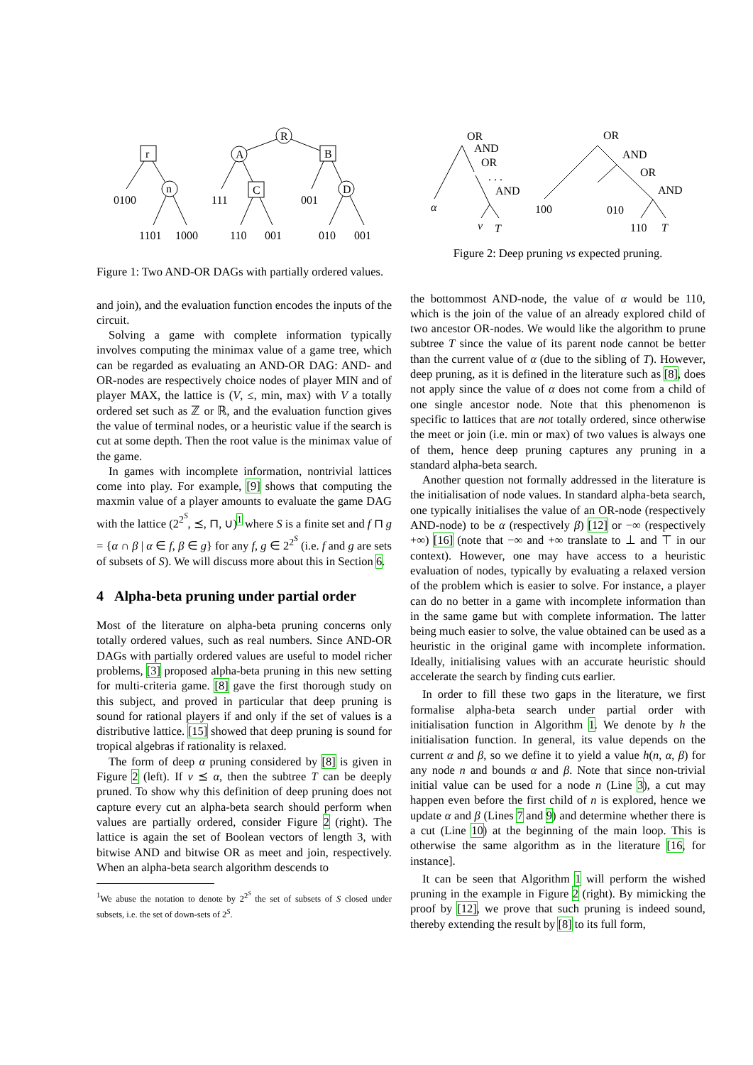R
A
n
D
r
B
C
0100
111
001
1101
1000
110
001
010
001
Figure 1: Two AND-OR DAGs with partially ordered values.
and join), and the evaluation function encodes the inputs of the circuit.
Solving a game with complete information typically involves computing the minimax value of a game tree, which can be regarded as evaluating an AND-OR DAG: AND- and OR-nodes are respectively choice nodes of player MIN and of player MAX, the lattice is (V, ≤, min, max) with V a totally ordered set such as ℤ or ℝ, and the evaluation function gives the value of terminal nodes, or a heuristic value if the search is cut at some depth. Then the root value is the minimax value of the game.
In games with incomplete information, nontrivial lattices come into play. For example, [9] shows that computing the maxmin value of a player amounts to evaluate the game DAG with the lattice (2<sup>2<sup>S</sup></sup>, ⪯, ⊓, ∪)<sup>1</sup> where S is a finite set and f ⊓ g = {α ∩ β | α ∈ f, β ∈ g} for any f, g ∈ 2<sup>2<sup>S</sup></sup> (i.e. f and g are sets of subsets of S). We will discuss more about this in Section 6.
4 Alpha-beta pruning under partial order
Most of the literature on alpha-beta pruning concerns only totally ordered values, such as real numbers. Since AND-OR DAGs with partially ordered values are useful to model richer problems, [3] proposed alpha-beta pruning in this new setting for multi-criteria game. [8] gave the first thorough study on this subject, and proved in particular that deep pruning is sound for rational players if and only if the set of values is a distributive lattice. [15] showed that deep pruning is sound for tropical algebras if rationality is relaxed.
The form of deep α pruning considered by [8] is given in Figure 2 (left). If v ⪯ α, then the subtree T can be deeply pruned. To show why this definition of deep pruning does not capture every cut an alpha-beta search should perform when values are partially ordered, consider Figure 2 (right). The lattice is again the set of Boolean vectors of length 3, with bitwise AND and bitwise OR as meet and join, respectively. When an alpha-beta search algorithm descends to
<sup>1</sup> We abuse the notation to denote by 2<sup>2<sup>S</sup></sup> the set of subsets of S closed under subsets, i.e. the set of down-sets of 2<sup>S</sup>.
OR
AND
OR
. . .
AND
α
v
T
OR
AND
OR
AND
100
010
110
T
Figure 2: Deep pruning vs expected pruning.
the bottommost AND-node, the value of α would be 110, which is the join of the value of an already explored child of two ancestor OR-nodes. We would like the algorithm to prune subtree T since the value of its parent node cannot be better than the current value of α (due to the sibling of T). However, deep pruning, as it is defined in the literature such as [8], does not apply since the value of α does not come from a child of one single ancestor node. Note that this phenomenon is specific to lattices that are not totally ordered, since otherwise the meet or join (i.e. min or max) of two values is always one of them, hence deep pruning captures any pruning in a standard alpha-beta search.
Another question not formally addressed in the literature is the initialisation of node values. In standard alpha-beta search, one typically initialises the value of an OR-node (respectively AND-node) to be α (respectively β) [12] or −∞ (respectively +∞) [16] (note that −∞ and +∞ translate to ⊥ and ⊤ in our context). However, one may have access to a heuristic evaluation of nodes, typically by evaluating a relaxed version of the problem which is easier to solve. For instance, a player can do no better in a game with incomplete information than in the same game but with complete information. The latter being much easier to solve, the value obtained can be used as a heuristic in the original game with incomplete information. Ideally, initialising values with an accurate heuristic should accelerate the search by finding cuts earlier.
In order to fill these two gaps in the literature, we first formalise alpha-beta search under partial order with initialisation function in Algorithm 1. We denote by h the initialisation function. In general, its value depends on the current α and β, so we define it to yield a value h(n, α, β) for any node n and bounds α and β. Note that since non-trivial initial value can be used for a node n (Line 3), a cut may happen even before the first child of n is explored, hence we update α and β (Lines 7 and 9) and determine whether there is a cut (Line 10) at the beginning of the main loop. This is otherwise the same algorithm as in the literature [16, for instance].
It can be seen that Algorithm 1 will perform the wished pruning in the example in Figure 2 (right). By mimicking the proof by [12], we prove that such pruning is indeed sound, thereby extending the result by [8] to its full form,